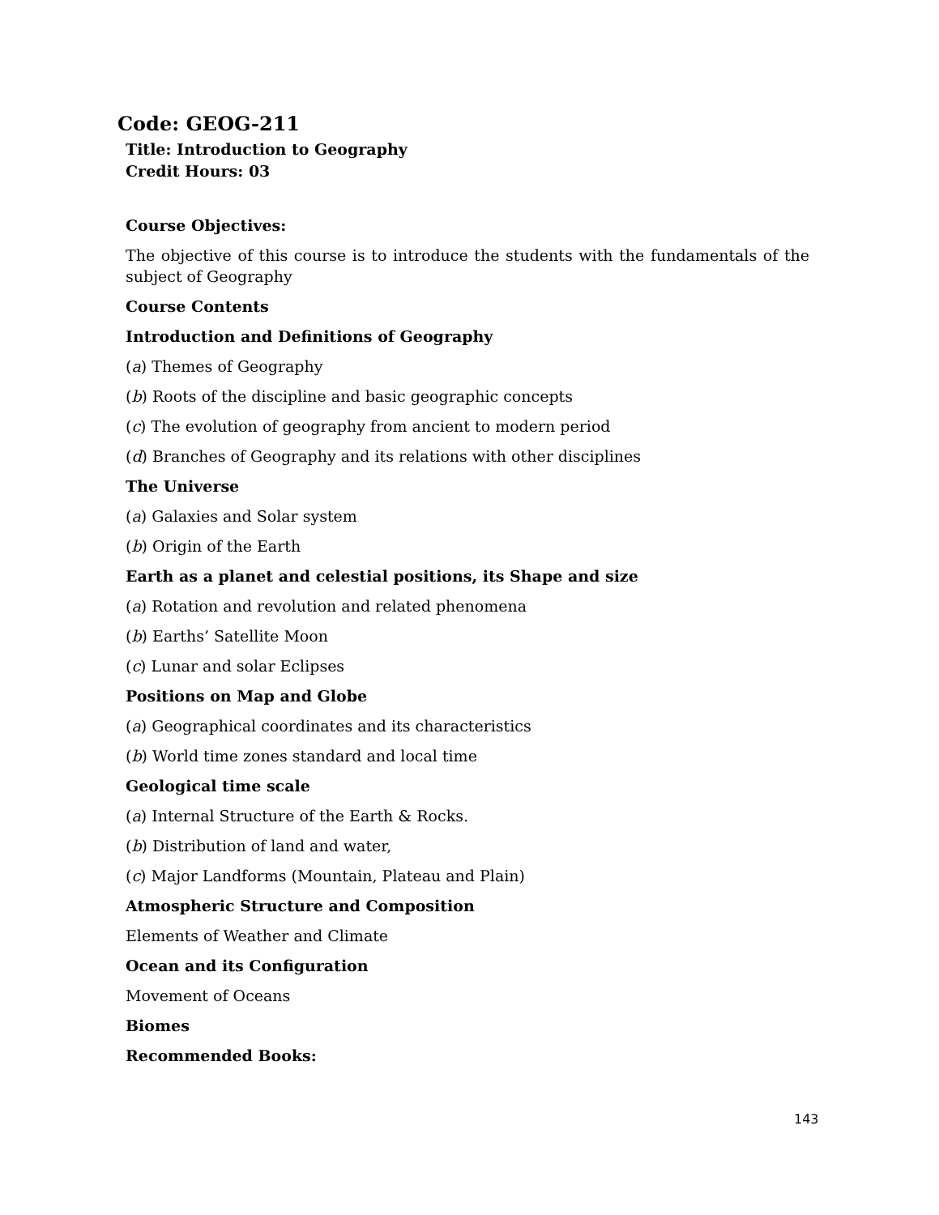Code: GEOG-211
Title: Introduction to Geography
Credit Hours: 03
Course Objectives:
The objective of this course is to introduce the students with the fundamentals of the subject of Geography
Course Contents
Introduction and Definitions of Geography
(a) Themes of Geography
(b) Roots of the discipline and basic geographic concepts
(c) The evolution of geography from ancient to modern period
(d) Branches of Geography and its relations with other disciplines
The Universe
(a) Galaxies and Solar system
(b) Origin of the Earth
Earth as a planet and celestial positions, its Shape and size
(a) Rotation and revolution and related phenomena
(b) Earths’ Satellite Moon
(c) Lunar and solar Eclipses
Positions on Map and Globe
(a) Geographical coordinates and its characteristics
(b) World time zones standard and local time
Geological time scale
(a) Internal Structure of the Earth & Rocks.
(b) Distribution of land and water,
(c) Major Landforms (Mountain, Plateau and Plain)
Atmospheric Structure and Composition
Elements of Weather and Climate
Ocean and its Configuration
Movement of Oceans
Biomes
Recommended Books:
143